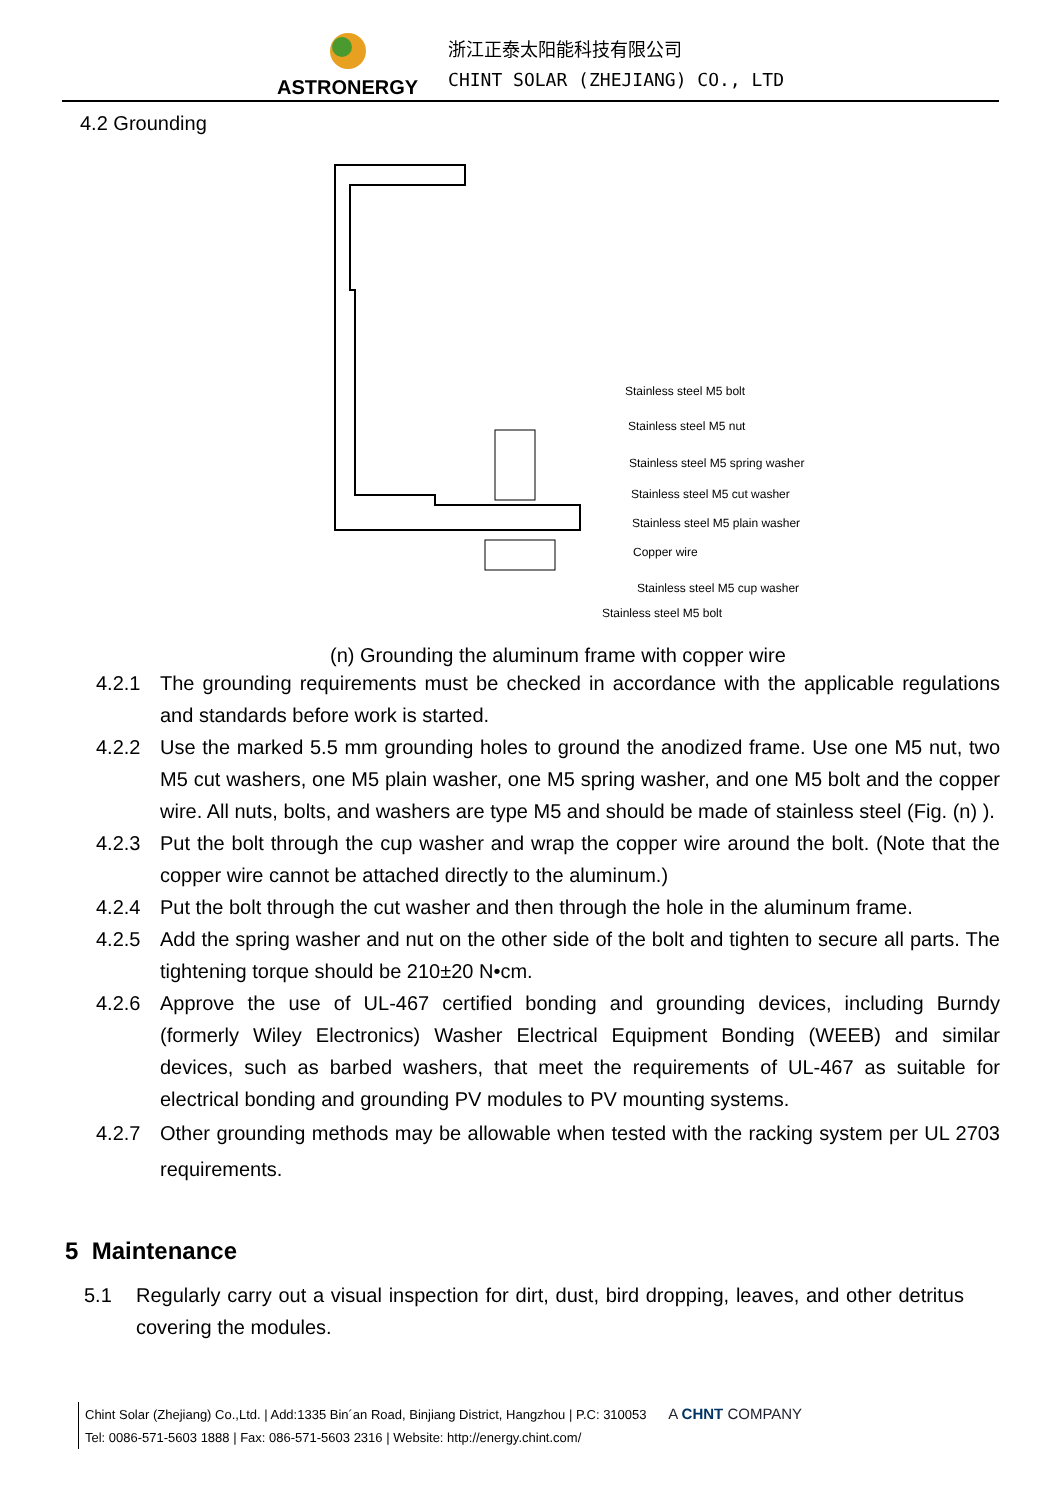ASTRONERGY
浙江正泰太阳能科技有限公司
CHINT SOLAR (ZHEJIANG) CO., LTD
4.2 Grounding
Stainless steel M5 bolt
Stainless steel M5 nut
Stainless steel M5 spring washer
Stainless steel M5 cut washer
Stainless steel M5 plain washer
Copper wire
Stainless steel M5 cup washer
Stainless steel M5 bolt
(n) Grounding the aluminum frame with copper wire
4.2.1 The grounding requirements must be checked in accordance with the applicable regulations and standards before work is started.
4.2.2 Use the marked 5.5 mm grounding holes to ground the anodized frame. Use one M5 nut, two M5 cut washers, one M5 plain washer, one M5 spring washer, and one M5 bolt and the copper wire. All nuts, bolts, and washers are type M5 and should be made of stainless steel (Fig. (n) ).
4.2.3 Put the bolt through the cup washer and wrap the copper wire around the bolt. (Note that the copper wire cannot be attached directly to the aluminum.)
4.2.4 Put the bolt through the cut washer and then through the hole in the aluminum frame.
4.2.5 Add the spring washer and nut on the other side of the bolt and tighten to secure all parts. The tightening torque should be 210±20 N•cm.
4.2.6 Approve the use of UL-467 certified bonding and grounding devices, including Burndy (formerly Wiley Electronics) Washer Electrical Equipment Bonding (WEEB) and similar devices, such as barbed washers, that meet the requirements of UL-467 as suitable for electrical bonding and grounding PV modules to PV mounting systems.
4.2.7 Other grounding methods may be allowable when tested with the racking system per UL 2703 requirements.
5 Maintenance
5.1 Regularly carry out a visual inspection for dirt, dust, bird dropping, leaves, and other detritus covering the modules.
Chint Solar (Zhejiang) Co.,Ltd. | Add:1335 Bin´an Road, Binjiang District, Hangzhou | P.C: 310053 A CHNT COMPANY
Tel: 0086-571-5603 1888 | Fax: 086-571-5603 2316 | Website: http://energy.chint.com/